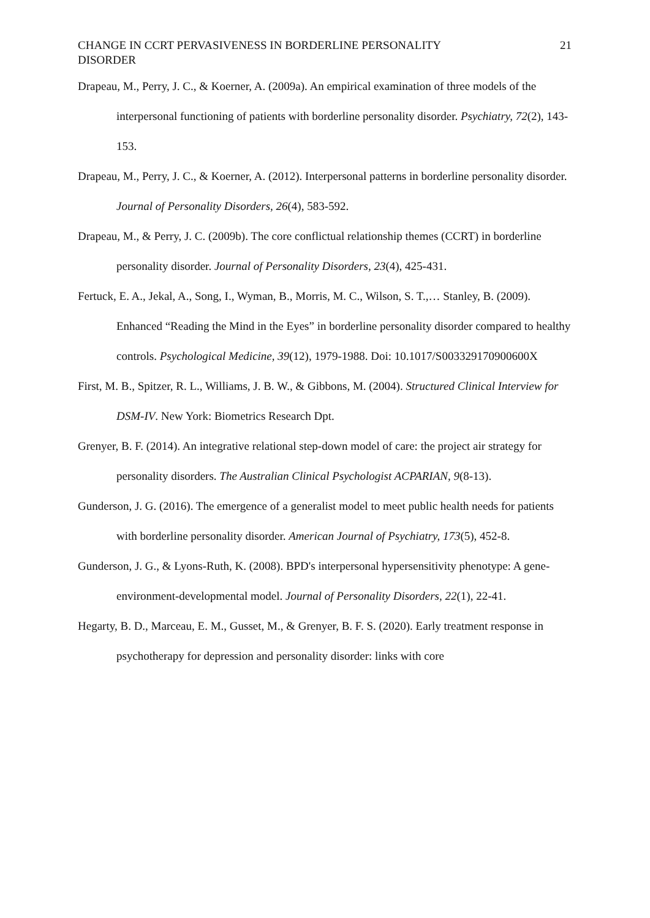CHANGE IN CCRT PERVASIVENESS IN BORDERLINE PERSONALITY DISORDER 21
Drapeau, M., Perry, J. C., & Koerner, A. (2009a). An empirical examination of three models of the interpersonal functioning of patients with borderline personality disorder. Psychiatry, 72(2), 143-153.
Drapeau, M., Perry, J. C., & Koerner, A. (2012). Interpersonal patterns in borderline personality disorder. Journal of Personality Disorders, 26(4), 583-592.
Drapeau, M., & Perry, J. C. (2009b). The core conflictual relationship themes (CCRT) in borderline personality disorder. Journal of Personality Disorders, 23(4), 425-431.
Fertuck, E. A., Jekal, A., Song, I., Wyman, B., Morris, M. C., Wilson, S. T.,… Stanley, B. (2009). Enhanced “Reading the Mind in the Eyes” in borderline personality disorder compared to healthy controls. Psychological Medicine, 39(12), 1979-1988. Doi: 10.1017/S003329170900600X
First, M. B., Spitzer, R. L., Williams, J. B. W., & Gibbons, M. (2004). Structured Clinical Interview for DSM-IV. New York: Biometrics Research Dpt.
Grenyer, B. F. (2014). An integrative relational step-down model of care: the project air strategy for personality disorders. The Australian Clinical Psychologist ACPARIAN, 9(8-13).
Gunderson, J. G. (2016). The emergence of a generalist model to meet public health needs for patients with borderline personality disorder. American Journal of Psychiatry, 173(5), 452-8.
Gunderson, J. G., & Lyons-Ruth, K. (2008). BPD's interpersonal hypersensitivity phenotype: A gene-environment-developmental model. Journal of Personality Disorders, 22(1), 22-41.
Hegarty, B. D., Marceau, E. M., Gusset, M., & Grenyer, B. F. S. (2020). Early treatment response in psychotherapy for depression and personality disorder: links with core